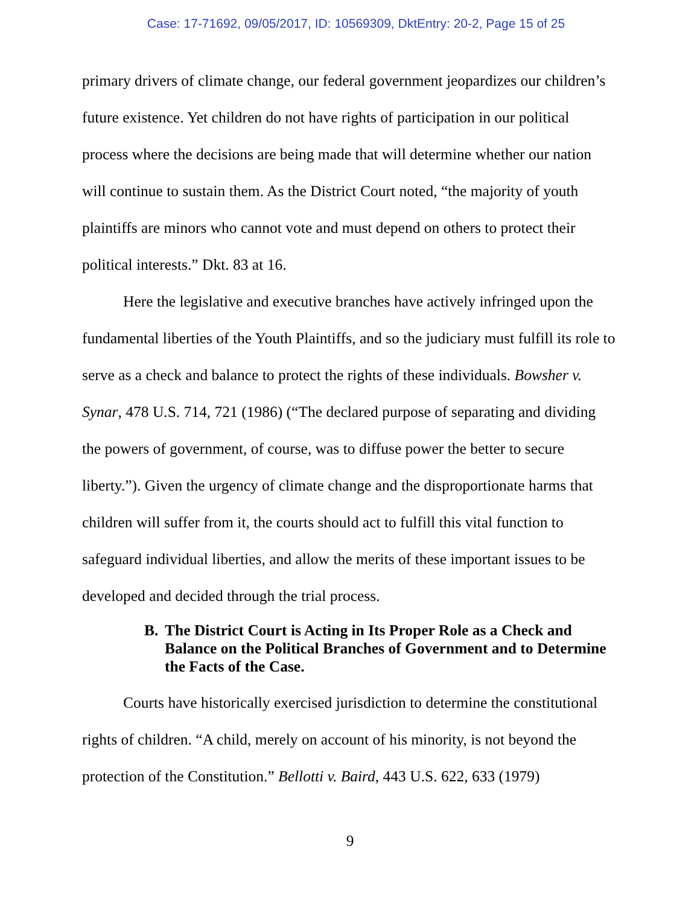Case: 17-71692, 09/05/2017, ID: 10569309, DktEntry: 20-2, Page 15 of 25
primary drivers of climate change, our federal government jeopardizes our children’s future existence. Yet children do not have rights of participation in our political process where the decisions are being made that will determine whether our nation will continue to sustain them. As the District Court noted, “the majority of youth plaintiffs are minors who cannot vote and must depend on others to protect their political interests.” Dkt. 83 at 16.
Here the legislative and executive branches have actively infringed upon the fundamental liberties of the Youth Plaintiffs, and so the judiciary must fulfill its role to serve as a check and balance to protect the rights of these individuals. Bowsher v. Synar, 478 U.S. 714, 721 (1986) (“The declared purpose of separating and dividing the powers of government, of course, was to diffuse power the better to secure liberty.”). Given the urgency of climate change and the disproportionate harms that children will suffer from it, the courts should act to fulfill this vital function to safeguard individual liberties, and allow the merits of these important issues to be developed and decided through the trial process.
B. The District Court is Acting in Its Proper Role as a Check and Balance on the Political Branches of Government and to Determine the Facts of the Case.
Courts have historically exercised jurisdiction to determine the constitutional rights of children. “A child, merely on account of his minority, is not beyond the protection of the Constitution.” Bellotti v. Baird, 443 U.S. 622, 633 (1979)
9